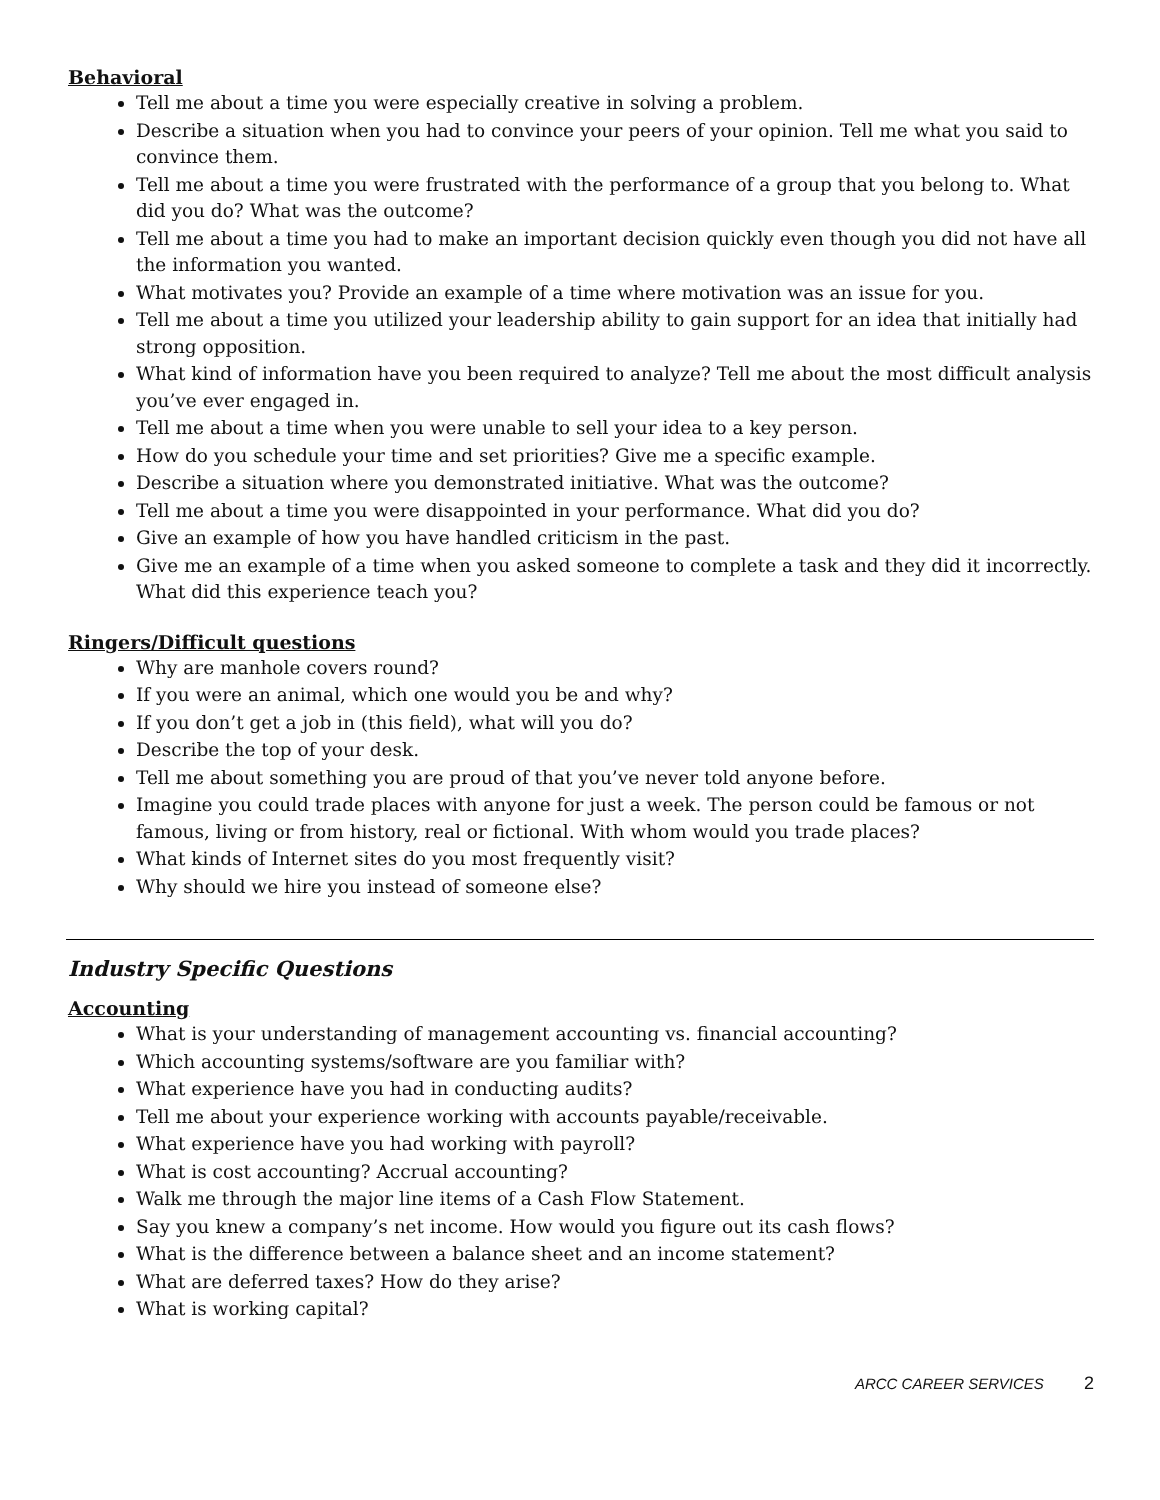Behavioral
Tell me about a time you were especially creative in solving a problem.
Describe a situation when you had to convince your peers of your opinion. Tell me what you said to convince them.
Tell me about a time you were frustrated with the performance of a group that you belong to. What did you do? What was the outcome?
Tell me about a time you had to make an important decision quickly even though you did not have all the information you wanted.
What motivates you? Provide an example of a time where motivation was an issue for you.
Tell me about a time you utilized your leadership ability to gain support for an idea that initially had strong opposition.
What kind of information have you been required to analyze? Tell me about the most difficult analysis you’ve ever engaged in.
Tell me about a time when you were unable to sell your idea to a key person.
How do you schedule your time and set priorities? Give me a specific example.
Describe a situation where you demonstrated initiative. What was the outcome?
Tell me about a time you were disappointed in your performance. What did you do?
Give an example of how you have handled criticism in the past.
Give me an example of a time when you asked someone to complete a task and they did it incorrectly. What did this experience teach you?
Ringers/Difficult questions
Why are manhole covers round?
If you were an animal, which one would you be and why?
If you don’t get a job in (this field), what will you do?
Describe the top of your desk.
Tell me about something you are proud of that you’ve never told anyone before.
Imagine you could trade places with anyone for just a week. The person could be famous or not famous, living or from history, real or fictional. With whom would you trade places?
What kinds of Internet sites do you most frequently visit?
Why should we hire you instead of someone else?
Industry Specific Questions
Accounting
What is your understanding of management accounting vs. financial accounting?
Which accounting systems/software are you familiar with?
What experience have you had in conducting audits?
Tell me about your experience working with accounts payable/receivable.
What experience have you had working with payroll?
What is cost accounting? Accrual accounting?
Walk me through the major line items of a Cash Flow Statement.
Say you knew a company’s net income. How would you figure out its cash flows?
What is the difference between a balance sheet and an income statement?
What are deferred taxes? How do they arise?
What is working capital?
ARCC CAREER SERVICES 2